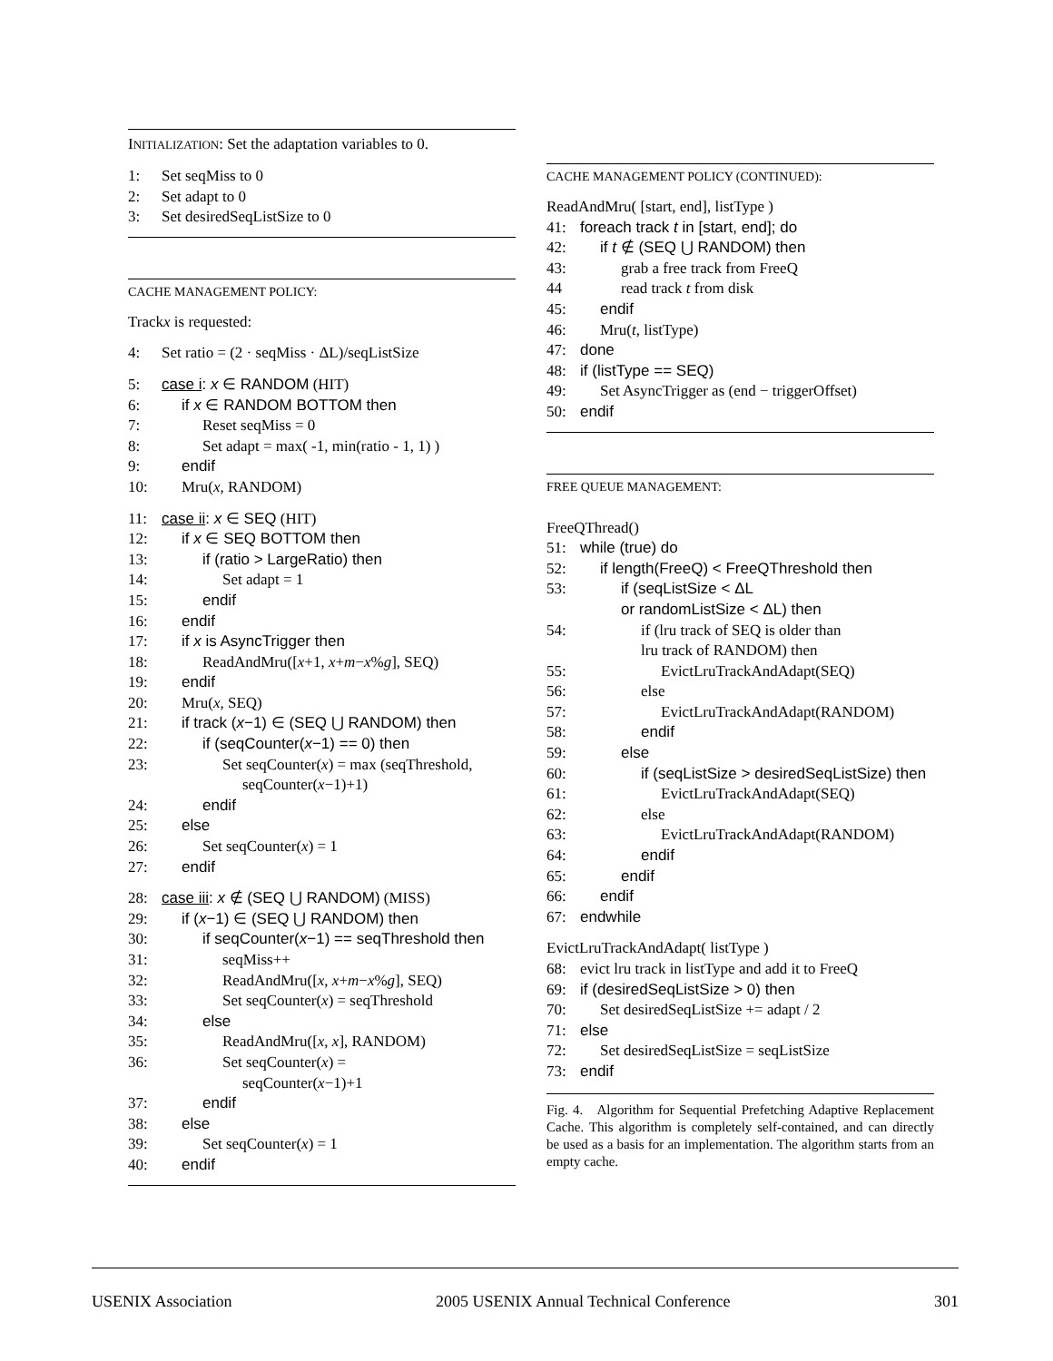INITIALIZATION: Set the adaptation variables to 0.
1: Set seqMiss to 0
2: Set adapt to 0
3: Set desiredSeqListSize to 0
CACHE MANAGEMENT POLICY:
Track x is requested:
4: Set ratio = (2 · seqMiss · ΔL)/seqListSize
5: case i: x ∈ RANDOM (HIT)
6: if x ∈ RANDOM BOTTOM then
7: Reset seqMiss = 0
8: Set adapt = max( -1, min(ratio - 1, 1) )
9: endif
10: Mru(x, RANDOM)
11: case ii: x ∈ SEQ (HIT)
12: if x ∈ SEQ BOTTOM then
13: if (ratio > LargeRatio) then
14: Set adapt = 1
15: endif
16: endif
17: if x is AsyncTrigger then
18: ReadAndMru([x+1, x+m−x%g], SEQ)
19: endif
20: Mru(x, SEQ)
21: if track (x−1) ∈ (SEQ ⋃ RANDOM) then
22: if (seqCounter(x−1) == 0) then
23: Set seqCounter(x) = max (seqThreshold,
seqCounter(x−1)+1)
24: endif
25: else
26: Set seqCounter(x) = 1
27: endif
28: case iii: x ∉ (SEQ ⋃ RANDOM) (MISS)
29: if (x−1) ∈ (SEQ ⋃ RANDOM) then
30: if seqCounter(x−1) == seqThreshold then
31: seqMiss++
32: ReadAndMru([x, x+m−x%g], SEQ)
33: Set seqCounter(x) = seqThreshold
34: else
35: ReadAndMru([x, x], RANDOM)
36: Set seqCounter(x) =
seqCounter(x−1)+1
37: endif
38: else
39: Set seqCounter(x) = 1
40: endif
CACHE MANAGEMENT POLICY (CONTINUED):
ReadAndMru( [start, end], listType )
41: foreach track t in [start, end]; do
42: if t ∉ (SEQ ⋃ RANDOM) then
43: grab a free track from FreeQ
44 read track t from disk
45: endif
46: Mru(t, listType)
47: done
48: if (listType == SEQ)
49: Set AsyncTrigger as (end − triggerOffset)
50: endif
FREE QUEUE MANAGEMENT:
FreeQThread()
51: while (true) do
52: if length(FreeQ) < FreeQThreshold then
53: if (seqListSize < ΔL
or randomListSize < ΔL) then
54: if (lru track of SEQ is older than
lru track of RANDOM) then
55: EvictLruTrackAndAdapt(SEQ)
56: else
57: EvictLruTrackAndAdapt(RANDOM)
58: endif
59: else
60: if (seqListSize > desiredSeqListSize) then
61: EvictLruTrackAndAdapt(SEQ)
62: else
63: EvictLruTrackAndAdapt(RANDOM)
64: endif
65: endif
66: endif
67: endwhile
EvictLruTrackAndAdapt( listType )
68: evict lru track in listType and add it to FreeQ
69: if (desiredSeqListSize > 0) then
70: Set desiredSeqListSize += adapt / 2
71: else
72: Set desiredSeqListSize = seqListSize
73: endif
Fig. 4. Algorithm for Sequential Prefetching Adaptive Replacement Cache. This algorithm is completely self-contained, and can directly be used as a basis for an implementation. The algorithm starts from an empty cache.
USENIX Association 2005 USENIX Annual Technical Conference 301